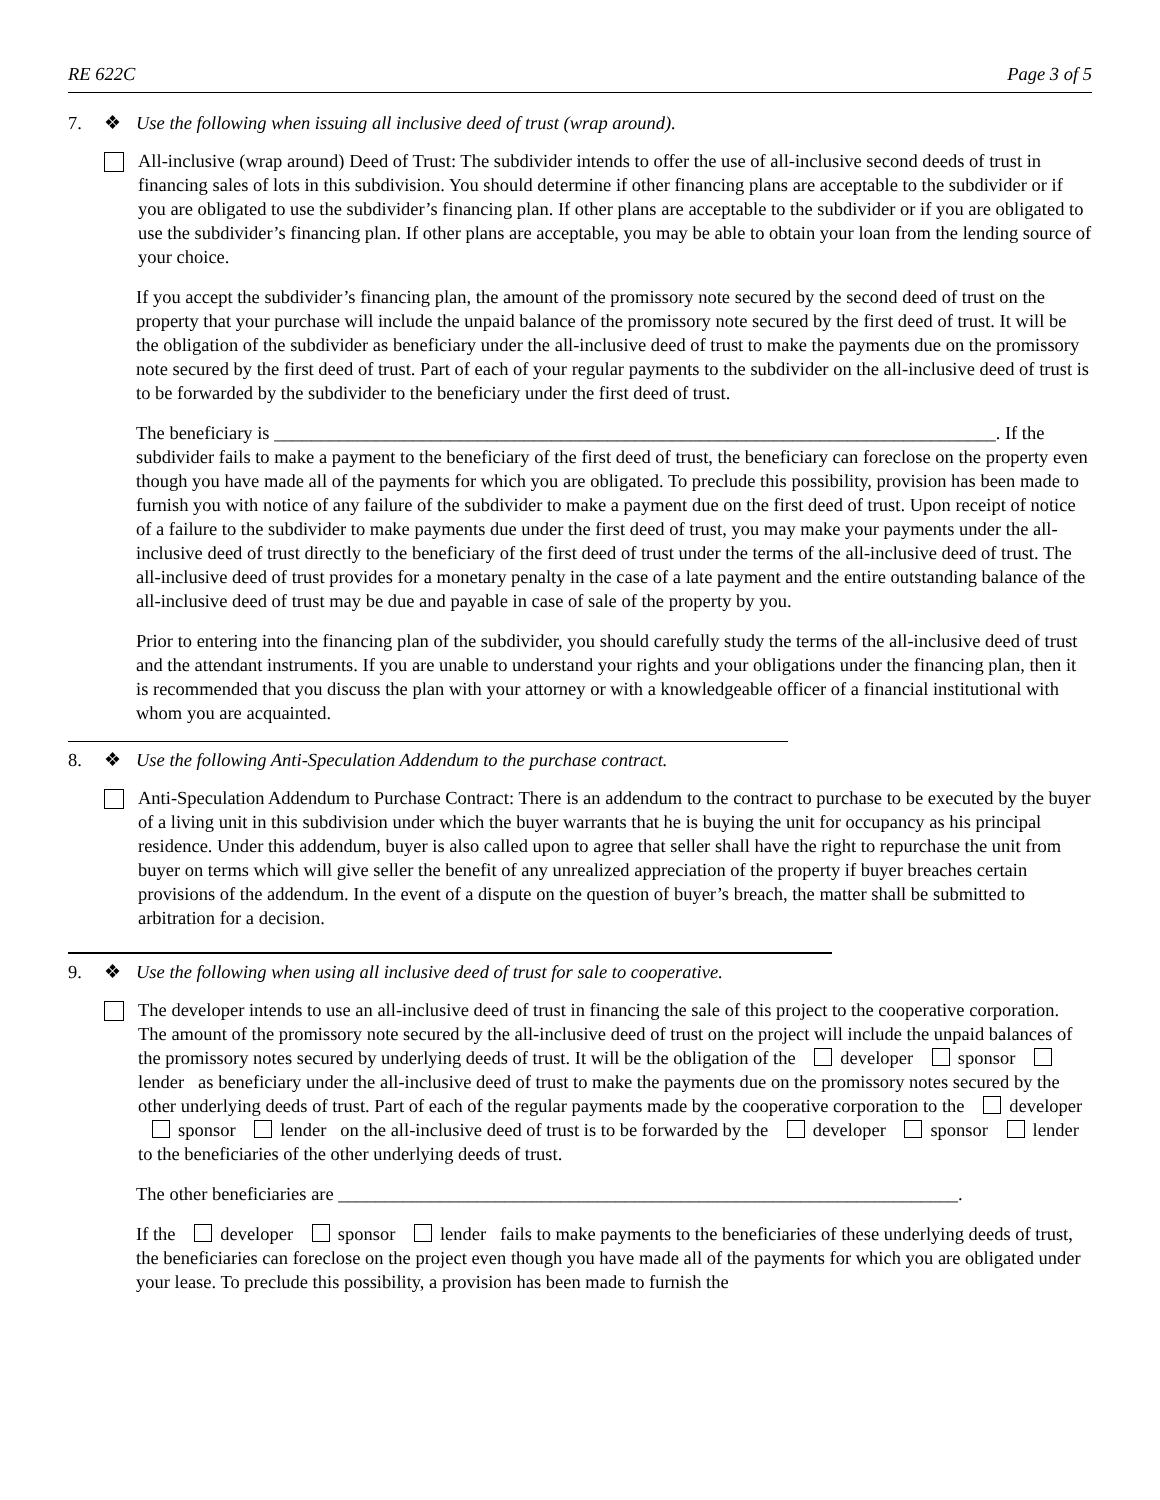RE 622C Page 3 of 5
7. ❖ Use the following when issuing all inclusive deed of trust (wrap around).
All-inclusive (wrap around) Deed of Trust: The subdivider intends to offer the use of all-inclusive second deeds of trust in financing sales of lots in this subdivision. You should determine if other financing plans are acceptable to the subdivider or if you are obligated to use the subdivider’s financing plan. If other plans are acceptable to the subdivider or if you are obligated to use the subdivider’s financing plan. If other plans are acceptable, you may be able to obtain your loan from the lending source of your choice.
If you accept the subdivider’s financing plan, the amount of the promissory note secured by the second deed of trust on the property that your purchase will include the unpaid balance of the promissory note secured by the first deed of trust. It will be the obligation of the subdivider as beneficiary under the all-inclusive deed of trust to make the payments due on the promissory note secured by the first deed of trust. Part of each of your regular payments to the subdivider on the all-inclusive deed of trust is to be forwarded by the subdivider to the beneficiary under the first deed of trust.
The beneficiary is ______________________________________________________________________________. If the subdivider fails to make a payment to the beneficiary of the first deed of trust, the beneficiary can foreclose on the property even though you have made all of the payments for which you are obligated. To preclude this possibility, provision has been made to furnish you with notice of any failure of the subdivider to make a payment due on the first deed of trust. Upon receipt of notice of a failure to the subdivider to make payments due under the first deed of trust, you may make your payments under the all-inclusive deed of trust directly to the beneficiary of the first deed of trust under the terms of the all-inclusive deed of trust. The all-inclusive deed of trust provides for a monetary penalty in the case of a late payment and the entire outstanding balance of the all-inclusive deed of trust may be due and payable in case of sale of the property by you.
Prior to entering into the financing plan of the subdivider, you should carefully study the terms of the all-inclusive deed of trust and the attendant instruments. If you are unable to understand your rights and your obligations under the financing plan, then it is recommended that you discuss the plan with your attorney or with a knowledgeable officer of a financial institutional with whom you are acquainted.
8. ❖ Use the following Anti-Speculation Addendum to the purchase contract.
Anti-Speculation Addendum to Purchase Contract: There is an addendum to the contract to purchase to be executed by the buyer of a living unit in this subdivision under which the buyer warrants that he is buying the unit for occupancy as his principal residence. Under this addendum, buyer is also called upon to agree that seller shall have the right to repurchase the unit from buyer on terms which will give seller the benefit of any unrealized appreciation of the property if buyer breaches certain provisions of the addendum. In the event of a dispute on the question of buyer’s breach, the matter shall be submitted to arbitration for a decision.
9. ❖ Use the following when using all inclusive deed of trust for sale to cooperative.
The developer intends to use an all-inclusive deed of trust in financing the sale of this project to the cooperative corporation. The amount of the promissory note secured by the all-inclusive deed of trust on the project will include the unpaid balances of the promissory notes secured by underlying deeds of trust. It will be the obligation of the developer sponsor lender as beneficiary under the all-inclusive deed of trust to make the payments due on the promissory notes secured by the other underlying deeds of trust. Part of each of the regular payments made by the cooperative corporation to the developer sponsor lender on the all-inclusive deed of trust is to be forwarded by the developer sponsor lender to the beneficiaries of the other underlying deeds of trust.
The other beneficiaries are ___________________________________________________________________.
If the developer sponsor lender fails to make payments to the beneficiaries of these underlying deeds of trust, the beneficiaries can foreclose on the project even though you have made all of the payments for which you are obligated under your lease. To preclude this possibility, a provision has been made to furnish the